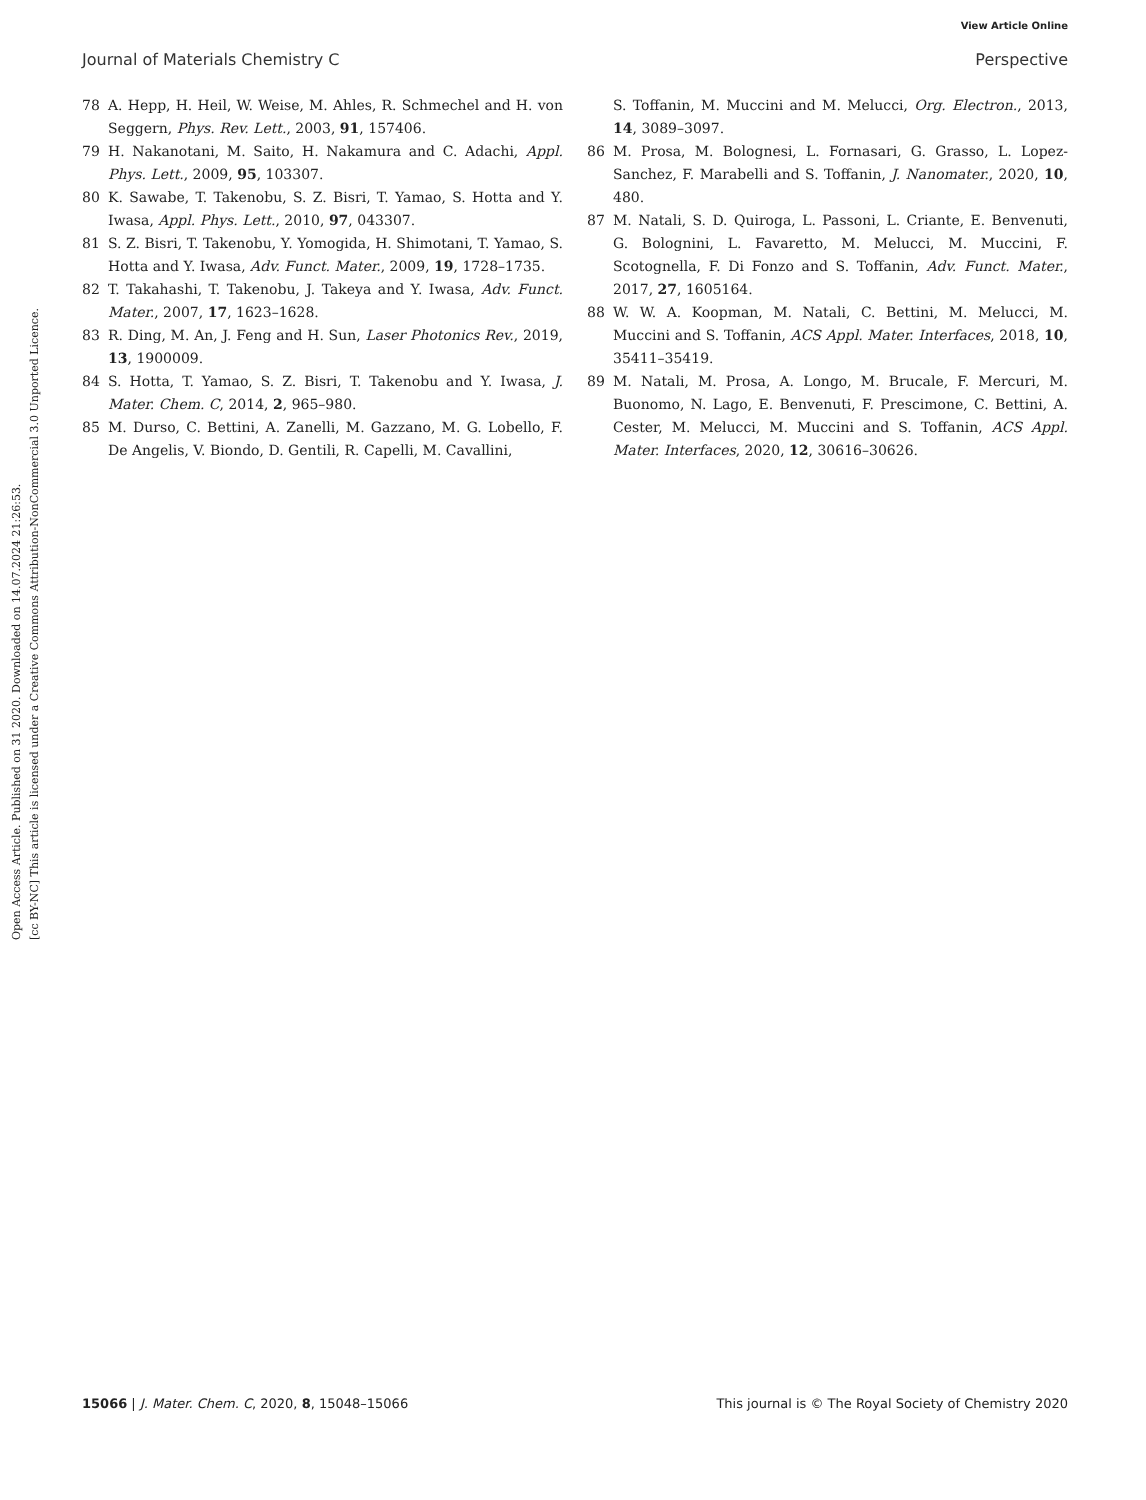Open Access Article. Published on 31 2020. Downloaded on 14.07.2024 21:26:53.
[cc BY-NC] This article is licensed under a Creative Commons Attribution-NonCommercial 3.0 Unported Licence.
View Article Online
Journal of Materials Chemistry C Perspective
78 A. Hepp, H. Heil, W. Weise, M. Ahles, R. Schmechel and H. von Seggern, Phys. Rev. Lett., 2003, 91, 157406.
79 H. Nakanotani, M. Saito, H. Nakamura and C. Adachi, Appl. Phys. Lett., 2009, 95, 103307.
80 K. Sawabe, T. Takenobu, S. Z. Bisri, T. Yamao, S. Hotta and Y. Iwasa, Appl. Phys. Lett., 2010, 97, 043307.
81 S. Z. Bisri, T. Takenobu, Y. Yomogida, H. Shimotani, T. Yamao, S. Hotta and Y. Iwasa, Adv. Funct. Mater., 2009, 19, 1728–1735.
82 T. Takahashi, T. Takenobu, J. Takeya and Y. Iwasa, Adv. Funct. Mater., 2007, 17, 1623–1628.
83 R. Ding, M. An, J. Feng and H. Sun, Laser Photonics Rev., 2019, 13, 1900009.
84 S. Hotta, T. Yamao, S. Z. Bisri, T. Takenobu and Y. Iwasa, J. Mater. Chem. C, 2014, 2, 965–980.
85 M. Durso, C. Bettini, A. Zanelli, M. Gazzano, M. G. Lobello, F. De Angelis, V. Biondo, D. Gentili, R. Capelli, M. Cavallini,
S. Toffanin, M. Muccini and M. Melucci, Org. Electron., 2013, 14, 3089–3097.
86 M. Prosa, M. Bolognesi, L. Fornasari, G. Grasso, L. Lopez-Sanchez, F. Marabelli and S. Toffanin, J. Nanomater., 2020, 10, 480.
87 M. Natali, S. D. Quiroga, L. Passoni, L. Criante, E. Benvenuti, G. Bolognini, L. Favaretto, M. Melucci, M. Muccini, F. Scotognella, F. Di Fonzo and S. Toffanin, Adv. Funct. Mater., 2017, 27, 1605164.
88 W. W. A. Koopman, M. Natali, C. Bettini, M. Melucci, M. Muccini and S. Toffanin, ACS Appl. Mater. Interfaces, 2018, 10, 35411–35419.
89 M. Natali, M. Prosa, A. Longo, M. Brucale, F. Mercuri, M. Buonomo, N. Lago, E. Benvenuti, F. Prescimone, C. Bettini, A. Cester, M. Melucci, M. Muccini and S. Toffanin, ACS Appl. Mater. Interfaces, 2020, 12, 30616–30626.
15066 | J. Mater. Chem. C, 2020, 8, 15048–15066 This journal is © The Royal Society of Chemistry 2020